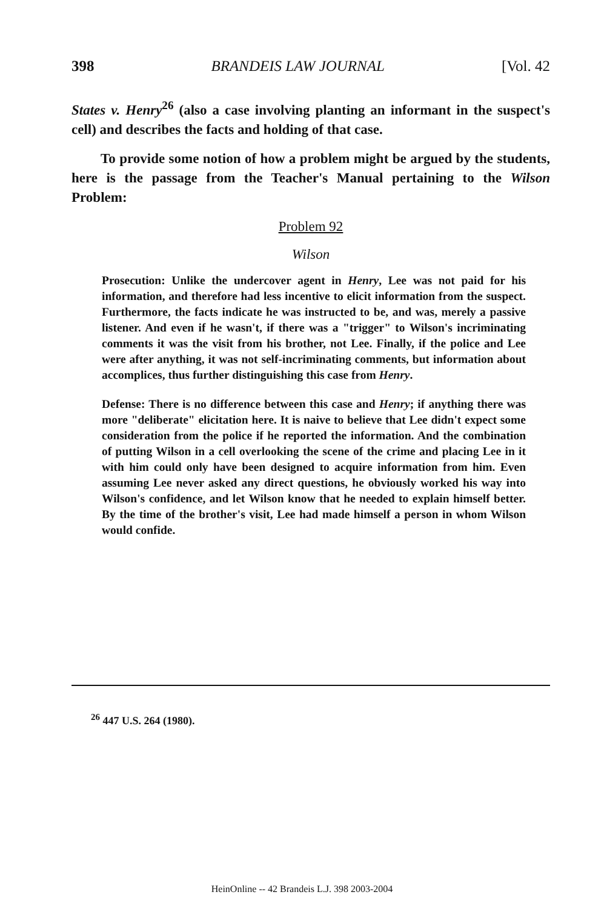398 BRANDEIS LAW JOURNAL [Vol. 42
States v. Henry<sup>26</sup> (also a case involving planting an informant in the suspect's cell) and describes the facts and holding of that case.
To provide some notion of how a problem might be argued by the students, here is the passage from the Teacher's Manual pertaining to the Wilson Problem:
Problem 92
Wilson
Prosecution: Unlike the undercover agent in Henry, Lee was not paid for his information, and therefore had less incentive to elicit information from the suspect. Furthermore, the facts indicate he was instructed to be, and was, merely a passive listener. And even if he wasn't, if there was a "trigger" to Wilson's incriminating comments it was the visit from his brother, not Lee. Finally, if the police and Lee were after anything, it was not self-incriminating comments, but information about accomplices, thus further distinguishing this case from Henry.
Defense: There is no difference between this case and Henry; if anything there was more "deliberate" elicitation here. It is naive to believe that Lee didn't expect some consideration from the police if he reported the information. And the combination of putting Wilson in a cell overlooking the scene of the crime and placing Lee in it with him could only have been designed to acquire information from him. Even assuming Lee never asked any direct questions, he obviously worked his way into Wilson's confidence, and let Wilson know that he needed to explain himself better. By the time of the brother's visit, Lee had made himself a person in whom Wilson would confide.
<sup>26</sup> 447 U.S. 264 (1980).
HeinOnline -- 42 Brandeis L.J. 398 2003-2004